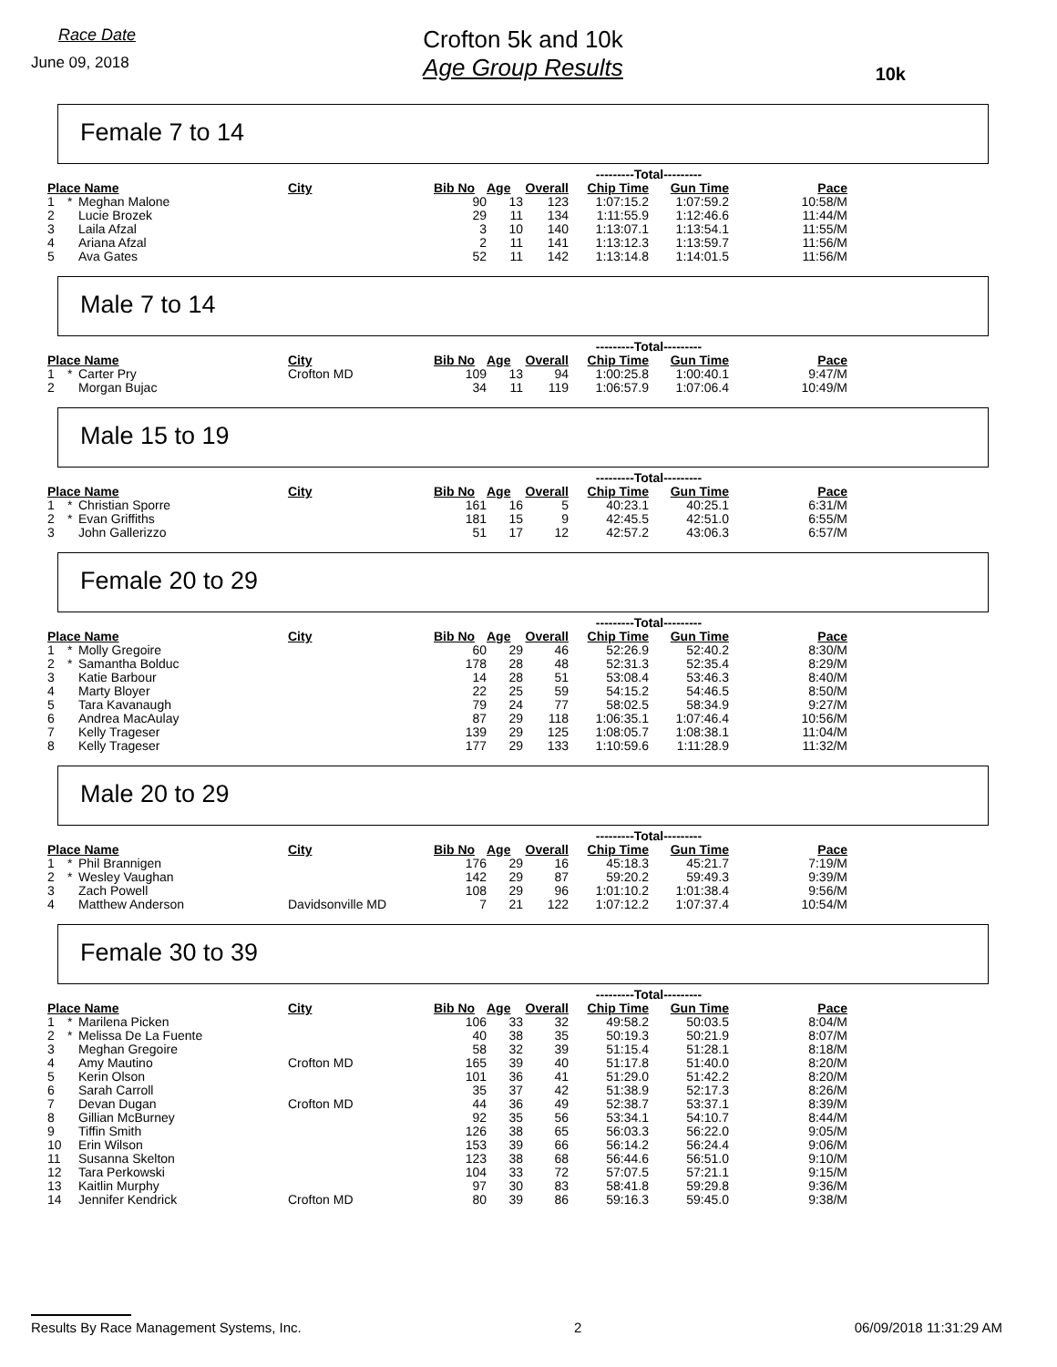Race Date
June 09, 2018
Crofton 5k and 10k
Age Group Results
10k
Female 7 to 14
| | | | | | | | ---------Total--------- | | |
| Place Name | | | City | Bib No | Age | Overall | Chip Time | Gun Time | Pace |
| 1 | * | Meghan Malone | | 90 | 13 | 123 | 1:07:15.2 | 1:07:59.2 | 10:58/M |
| 2 | | Lucie Brozek | | 29 | 11 | 134 | 1:11:55.9 | 1:12:46.6 | 11:44/M |
| 3 | | Laila Afzal | | 3 | 10 | 140 | 1:13:07.1 | 1:13:54.1 | 11:55/M |
| 4 | | Ariana Afzal | | 2 | 11 | 141 | 1:13:12.3 | 1:13:59.7 | 11:56/M |
| 5 | | Ava Gates | | 52 | 11 | 142 | 1:13:14.8 | 1:14:01.5 | 11:56/M |
Male 7 to 14
| | | | | | | | ---------Total--------- | | |
| Place Name | | | City | Bib No | Age | Overall | Chip Time | Gun Time | Pace |
| 1 | * | Carter Pry | Crofton MD | 109 | 13 | 94 | 1:00:25.8 | 1:00:40.1 | 9:47/M |
| 2 | | Morgan Bujac | | 34 | 11 | 119 | 1:06:57.9 | 1:07:06.4 | 10:49/M |
Male 15 to 19
| | | | | | | | ---------Total--------- | | |
| Place Name | | | City | Bib No | Age | Overall | Chip Time | Gun Time | Pace |
| 1 | * | Christian Sporre | | 161 | 16 | 5 | 40:23.1 | 40:25.1 | 6:31/M |
| 2 | * | Evan Griffiths | | 181 | 15 | 9 | 42:45.5 | 42:51.0 | 6:55/M |
| 3 | | John Gallerizzo | | 51 | 17 | 12 | 42:57.2 | 43:06.3 | 6:57/M |
Female 20 to 29
| | | | | | | | ---------Total--------- | | |
| Place Name | | | City | Bib No | Age | Overall | Chip Time | Gun Time | Pace |
| 1 | * | Molly Gregoire | | 60 | 29 | 46 | 52:26.9 | 52:40.2 | 8:30/M |
| 2 | * | Samantha Bolduc | | 178 | 28 | 48 | 52:31.3 | 52:35.4 | 8:29/M |
| 3 | | Katie Barbour | | 14 | 28 | 51 | 53:08.4 | 53:46.3 | 8:40/M |
| 4 | | Marty Bloyer | | 22 | 25 | 59 | 54:15.2 | 54:46.5 | 8:50/M |
| 5 | | Tara Kavanaugh | | 79 | 24 | 77 | 58:02.5 | 58:34.9 | 9:27/M |
| 6 | | Andrea MacAulay | | 87 | 29 | 118 | 1:06:35.1 | 1:07:46.4 | 10:56/M |
| 7 | | Kelly Trageser | | 139 | 29 | 125 | 1:08:05.7 | 1:08:38.1 | 11:04/M |
| 8 | | Kelly Trageser | | 177 | 29 | 133 | 1:10:59.6 | 1:11:28.9 | 11:32/M |
Male 20 to 29
| | | | | | | | ---------Total--------- | | |
| Place Name | | | City | Bib No | Age | Overall | Chip Time | Gun Time | Pace |
| 1 | * | Phil Brannigen | | 176 | 29 | 16 | 45:18.3 | 45:21.7 | 7:19/M |
| 2 | * | Wesley Vaughan | | 142 | 29 | 87 | 59:20.2 | 59:49.3 | 9:39/M |
| 3 | | Zach Powell | | 108 | 29 | 96 | 1:01:10.2 | 1:01:38.4 | 9:56/M |
| 4 | | Matthew Anderson | Davidsonville MD | 7 | 21 | 122 | 1:07:12.2 | 1:07:37.4 | 10:54/M |
Female 30 to 39
| | | | | | | | ---------Total--------- | | |
| Place Name | | | City | Bib No | Age | Overall | Chip Time | Gun Time | Pace |
| 1 | * | Marilena Picken | | 106 | 33 | 32 | 49:58.2 | 50:03.5 | 8:04/M |
| 2 | * | Melissa De La Fuente | | 40 | 38 | 35 | 50:19.3 | 50:21.9 | 8:07/M |
| 3 | | Meghan Gregoire | | 58 | 32 | 39 | 51:15.4 | 51:28.1 | 8:18/M |
| 4 | | Amy Mautino | Crofton MD | 165 | 39 | 40 | 51:17.8 | 51:40.0 | 8:20/M |
| 5 | | Kerin Olson | | 101 | 36 | 41 | 51:29.0 | 51:42.2 | 8:20/M |
| 6 | | Sarah Carroll | | 35 | 37 | 42 | 51:38.9 | 52:17.3 | 8:26/M |
| 7 | | Devan Dugan | Crofton MD | 44 | 36 | 49 | 52:38.7 | 53:37.1 | 8:39/M |
| 8 | | Gillian McBurney | | 92 | 35 | 56 | 53:34.1 | 54:10.7 | 8:44/M |
| 9 | | Tiffin Smith | | 126 | 38 | 65 | 56:03.3 | 56:22.0 | 9:05/M |
| 10 | | Erin Wilson | | 153 | 39 | 66 | 56:14.2 | 56:24.4 | 9:06/M |
| 11 | | Susanna Skelton | | 123 | 38 | 68 | 56:44.6 | 56:51.0 | 9:10/M |
| 12 | | Tara Perkowski | | 104 | 33 | 72 | 57:07.5 | 57:21.1 | 9:15/M |
| 13 | | Kaitlin Murphy | | 97 | 30 | 83 | 58:41.8 | 59:29.8 | 9:36/M |
| 14 | | Jennifer Kendrick | Crofton MD | 80 | 39 | 86 | 59:16.3 | 59:45.0 | 9:38/M |
Results By Race Management Systems, Inc. 2 06/09/2018 11:31:29 AM